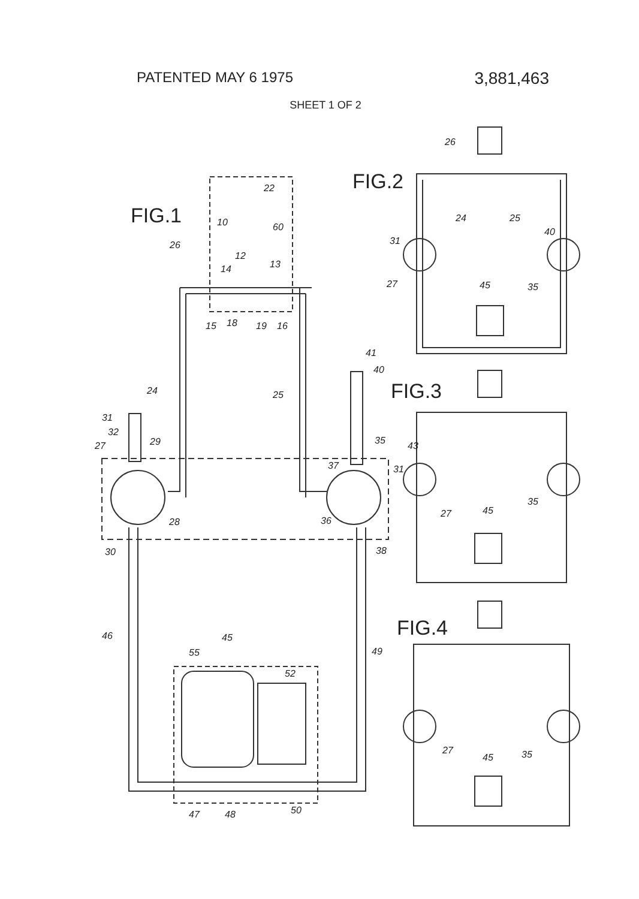PATENTED MAY 6 1975 3,881,463
SHEET 1 OF 2
FIG.1
FIG.2
FIG.3
FIG.4
22
10 60
26
12
13 14
15 18 19 16
41
40
24 25
31
32
27 29 35 43
37
28 36
30 38
46 45
55
52
49
47 48 50
26
24 25
31
40
27 35 45
31
27
35
45
27
45 35